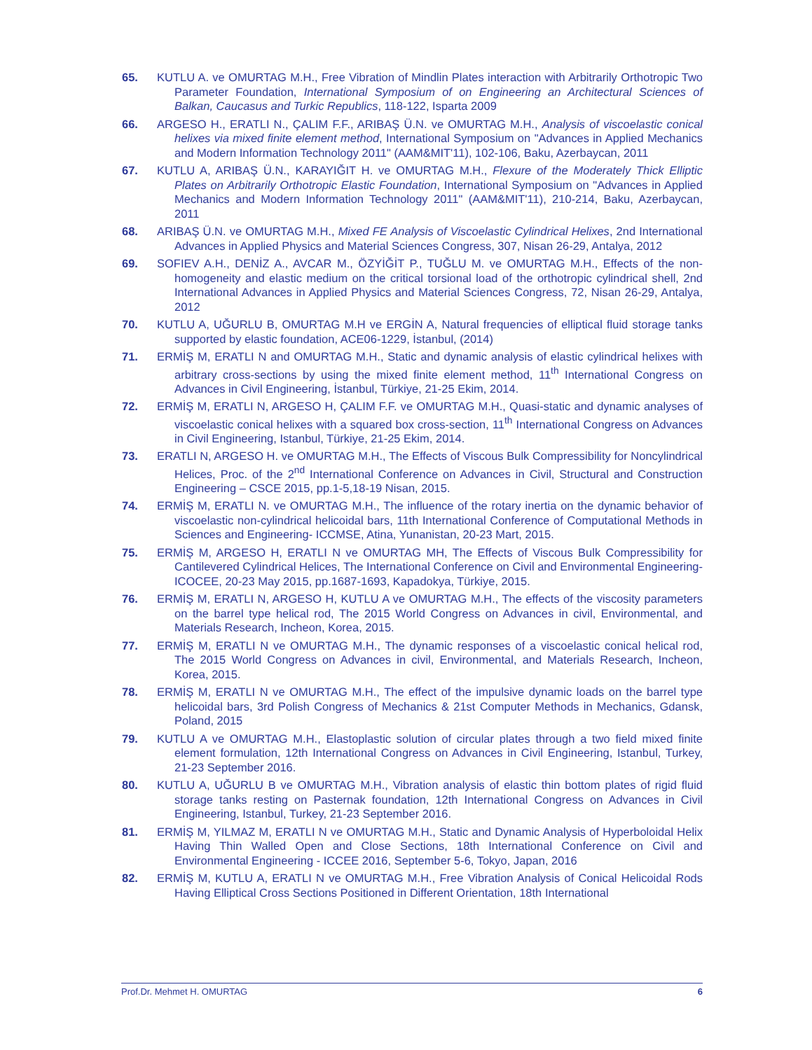65. KUTLU A. ve OMURTAG M.H., Free Vibration of Mindlin Plates interaction with Arbitrarily Orthotropic Two Parameter Foundation, International Symposium of on Engineering an Architectural Sciences of Balkan, Caucasus and Turkic Republics, 118-122, Isparta 2009
66. ARGESO H., ERATLI N., ÇALIM F.F., ARIBAŞ Ü.N. ve OMURTAG M.H., Analysis of viscoelastic conical helixes via mixed finite element method, International Symposium on "Advances in Applied Mechanics and Modern Information Technology 2011" (AAM&MIT'11), 102-106, Baku, Azerbaycan, 2011
67. KUTLU A, ARIBAŞ Ü.N., KARAYIĞIT H. ve OMURTAG M.H., Flexure of the Moderately Thick Elliptic Plates on Arbitrarily Orthotropic Elastic Foundation, International Symposium on "Advances in Applied Mechanics and Modern Information Technology 2011" (AAM&MIT'11), 210-214, Baku, Azerbaycan, 2011
68. ARIBAŞ Ü.N. ve OMURTAG M.H., Mixed FE Analysis of Viscoelastic Cylindrical Helixes, 2nd International Advances in Applied Physics and Material Sciences Congress, 307, Nisan 26-29, Antalya, 2012
69. SOFIEV A.H., DENİZ A., AVCAR M., ÖZYİĞİT P., TUĞLU M. ve OMURTAG M.H., Effects of the non-homogeneity and elastic medium on the critical torsional load of the orthotropic cylindrical shell, 2nd International Advances in Applied Physics and Material Sciences Congress, 72, Nisan 26-29, Antalya, 2012
70. KUTLU A, UĞURLU B, OMURTAG M.H ve ERGİN A, Natural frequencies of elliptical fluid storage tanks supported by elastic foundation, ACE06-1229, İstanbul, (2014)
71. ERMİŞ M, ERATLI N and OMURTAG M.H., Static and dynamic analysis of elastic cylindrical helixes with arbitrary cross-sections by using the mixed finite element method, 11<sup>th</sup> International Congress on Advances in Civil Engineering, İstanbul, Türkiye, 21-25 Ekim, 2014.
72. ERMİŞ M, ERATLI N, ARGESO H, ÇALIM F.F. ve OMURTAG M.H., Quasi-static and dynamic analyses of viscoelastic conical helixes with a squared box cross-section, 11<sup>th</sup> International Congress on Advances in Civil Engineering, Istanbul, Türkiye, 21-25 Ekim, 2014.
73. ERATLI N, ARGESO H. ve OMURTAG M.H., The Effects of Viscous Bulk Compressibility for Noncylindrical Helices, Proc. of the 2<sup>nd</sup> International Conference on Advances in Civil, Structural and Construction Engineering – CSCE 2015, pp.1-5,18-19 Nisan, 2015.
74. ERMİŞ M, ERATLI N. ve OMURTAG M.H., The influence of the rotary inertia on the dynamic behavior of viscoelastic non-cylindrical helicoidal bars, 11th International Conference of Computational Methods in Sciences and Engineering- ICCMSE, Atina, Yunanistan, 20-23 Mart, 2015.
75. ERMİŞ M, ARGESO H, ERATLI N ve OMURTAG MH, The Effects of Viscous Bulk Compressibility for Cantilevered Cylindrical Helices, The International Conference on Civil and Environmental Engineering-ICOCEE, 20-23 May 2015, pp.1687-1693, Kapadokya, Türkiye, 2015.
76. ERMİŞ M, ERATLI N, ARGESO H, KUTLU A ve OMURTAG M.H., The effects of the viscosity parameters on the barrel type helical rod, The 2015 World Congress on Advances in civil, Environmental, and Materials Research, Incheon, Korea, 2015.
77. ERMİŞ M, ERATLI N ve OMURTAG M.H., The dynamic responses of a viscoelastic conical helical rod, The 2015 World Congress on Advances in civil, Environmental, and Materials Research, Incheon, Korea, 2015.
78. ERMİŞ M, ERATLI N ve OMURTAG M.H., The effect of the impulsive dynamic loads on the barrel type helicoidal bars, 3rd Polish Congress of Mechanics & 21st Computer Methods in Mechanics, Gdansk, Poland, 2015
79. KUTLU A ve OMURTAG M.H., Elastoplastic solution of circular plates through a two field mixed finite element formulation, 12th International Congress on Advances in Civil Engineering, Istanbul, Turkey, 21-23 September 2016.
80. KUTLU A, UĞURLU B ve OMURTAG M.H., Vibration analysis of elastic thin bottom plates of rigid fluid storage tanks resting on Pasternak foundation, 12th International Congress on Advances in Civil Engineering, Istanbul, Turkey, 21-23 September 2016.
81. ERMİŞ M, YILMAZ M, ERATLI N ve OMURTAG M.H., Static and Dynamic Analysis of Hyperboloidal Helix Having Thin Walled Open and Close Sections, 18th International Conference on Civil and Environmental Engineering - ICCEE 2016, September 5-6, Tokyo, Japan, 2016
82. ERMİŞ M, KUTLU A, ERATLI N ve OMURTAG M.H., Free Vibration Analysis of Conical Helicoidal Rods Having Elliptical Cross Sections Positioned in Different Orientation, 18th International
Prof.Dr. Mehmet H. OMURTAG 6